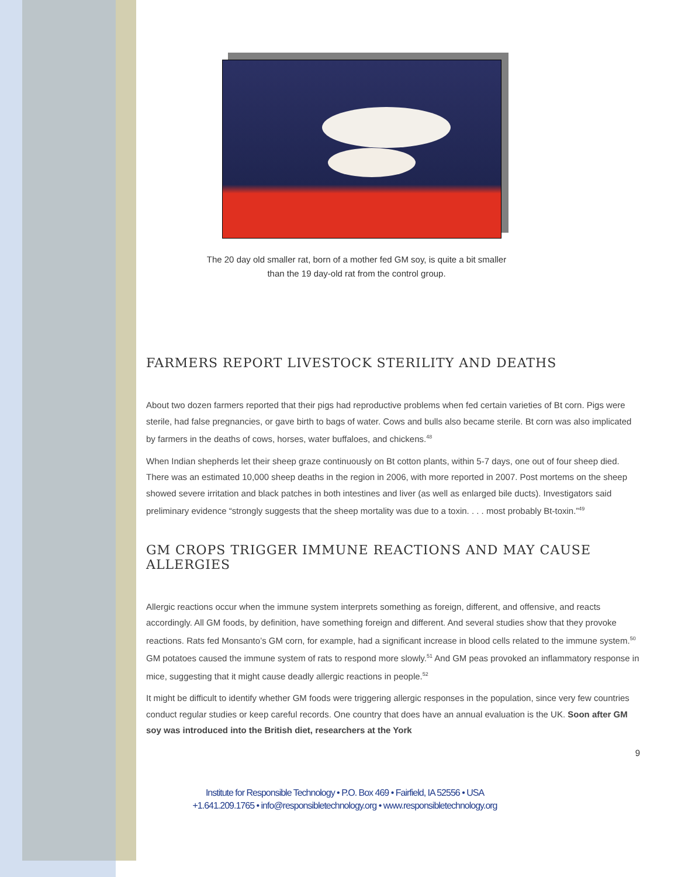The 20 day old smaller rat, born of a mother fed GM soy, is quite a bit smaller than the 19 day-old rat from the control group.
FARMERS REPORT LIVESTOCK STERILITY AND DEATHS
About two dozen farmers reported that their pigs had reproductive problems when fed certain varieties of Bt corn. Pigs were sterile, had false pregnancies, or gave birth to bags of water. Cows and bulls also became sterile. Bt corn was also implicated by farmers in the deaths of cows, horses, water buffaloes, and chickens.<sup>48</sup>
When Indian shepherds let their sheep graze continuously on Bt cotton plants, within 5-7 days, one out of four sheep died. There was an estimated 10,000 sheep deaths in the region in 2006, with more reported in 2007. Post mortems on the sheep showed severe irritation and black patches in both intestines and liver (as well as enlarged bile ducts). Investigators said preliminary evidence “strongly suggests that the sheep mortality was due to a toxin. . . . most probably Bt-toxin.”<sup>49</sup>
GM CROPS TRIGGER IMMUNE REACTIONS AND MAY CAUSE ALLERGIES
Allergic reactions occur when the immune system interprets something as foreign, different, and offensive, and reacts accordingly. All GM foods, by definition, have something foreign and different. And several studies show that they provoke reactions. Rats fed Monsanto’s GM corn, for example, had a significant increase in blood cells related to the immune system.<sup>50</sup> GM potatoes caused the immune system of rats to respond more slowly.<sup>51</sup> And GM peas provoked an inflammatory response in mice, suggesting that it might cause deadly allergic reactions in people.<sup>52</sup>
It might be difficult to identify whether GM foods were triggering allergic responses in the population, since very few countries conduct regular studies or keep careful records. One country that does have an annual evaluation is the UK. Soon after GM soy was introduced into the British diet, researchers at the York
9
Institute for Responsible Technology • P.O. Box 469 • Fairfield, IA 52556 • USA
+1.641.209.1765 • info@responsibletechnology.org • www.responsibletechnology.org